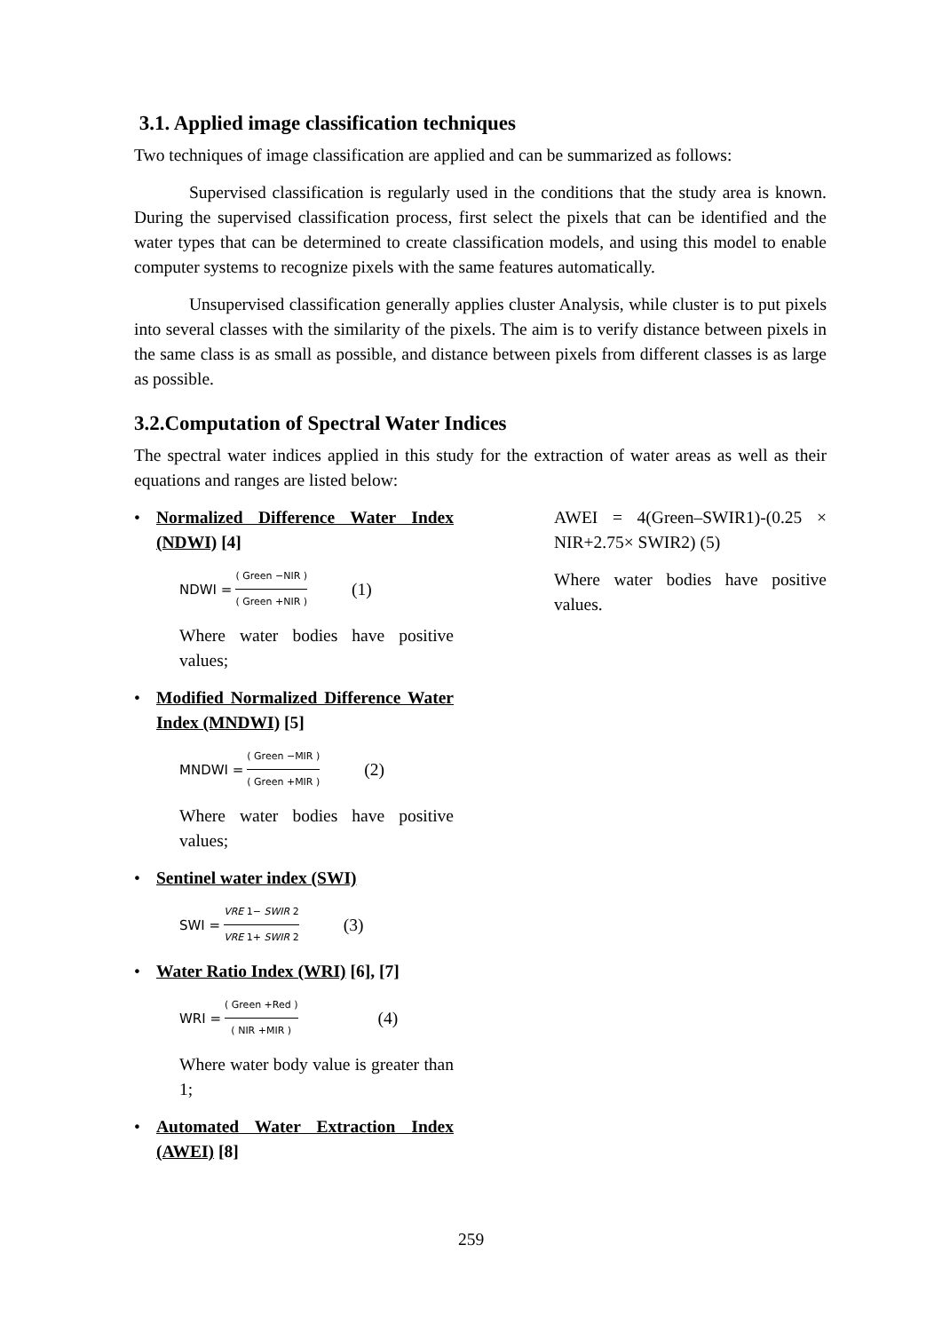3.1. Applied image classification techniques
Two techniques of image classification are applied and can be summarized as follows:
Supervised classification is regularly used in the conditions that the study area is known. During the supervised classification process, first select the pixels that can be identified and the water types that can be determined to create classification models, and using this model to enable computer systems to recognize pixels with the same features automatically.
Unsupervised classification generally applies cluster Analysis, while cluster is to put pixels into several classes with the similarity of the pixels. The aim is to verify distance between pixels in the same class is as small as possible, and distance between pixels from different classes is as large as possible.
3.2.Computation of Spectral Water Indices
The spectral water indices applied in this study for the extraction of water areas as well as their equations and ranges are listed below:
• Normalized Difference Water Index (NDWI) [4]
NDWI = ( Green −NIR ) ( Green +NIR ) (1)
Where water bodies have positive values;
• Modified Normalized Difference Water Index (MNDWI) [5]
MNDWI = ( Green −MIR ) ( Green +MIR ) (2)
Where water bodies have positive values;
• Sentinel water index (SWI)
SWI = VRE 1− SWIR 2 VRE 1+ SWIR 2 (3)
• Water Ratio Index (WRI) [6], [7]
WRI = ( Green +Red ) ( NIR +MIR ) (4)
Where water body value is greater than 1;
• Automated Water Extraction Index (AWEI) [8]
AWEI = 4(Green–SWIR1)-(0.25 × NIR+2.75× SWIR2) (5)
Where water bodies have positive values.
259